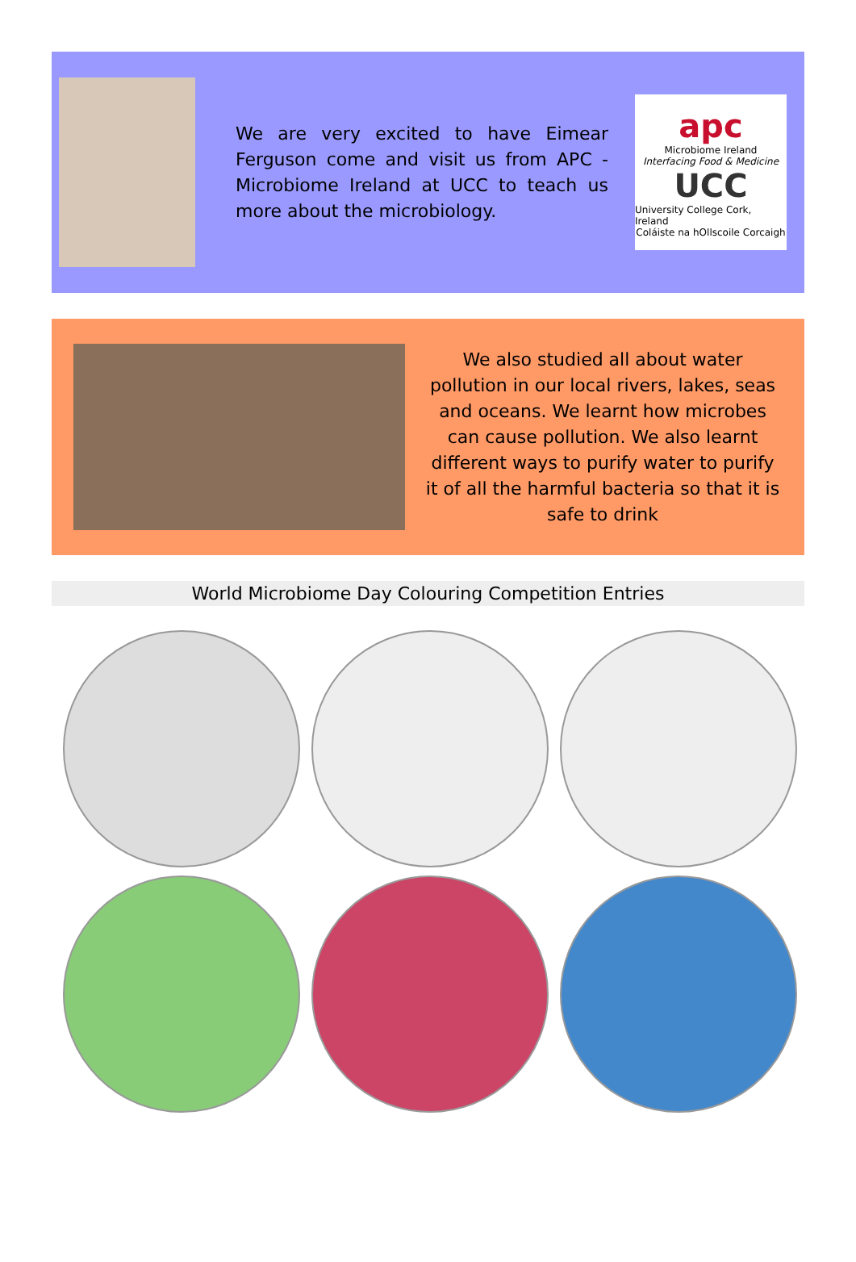We are very excited to have Eimear Ferguson come and visit us from APC - Microbiome Ireland at UCC to teach us more about the microbiology.
apc
Microbiome Ireland
Interfacing Food & Medicine
UCC
University College Cork, Ireland
Coláiste na hOllscoile Corcaigh
We also studied all about water pollution in our local rivers, lakes, seas and oceans. We learnt how microbes can cause pollution. We also learnt different ways to purify water to purify it of all the harmful bacteria so that it is safe to drink
World Microbiome Day Colouring Competition Entries